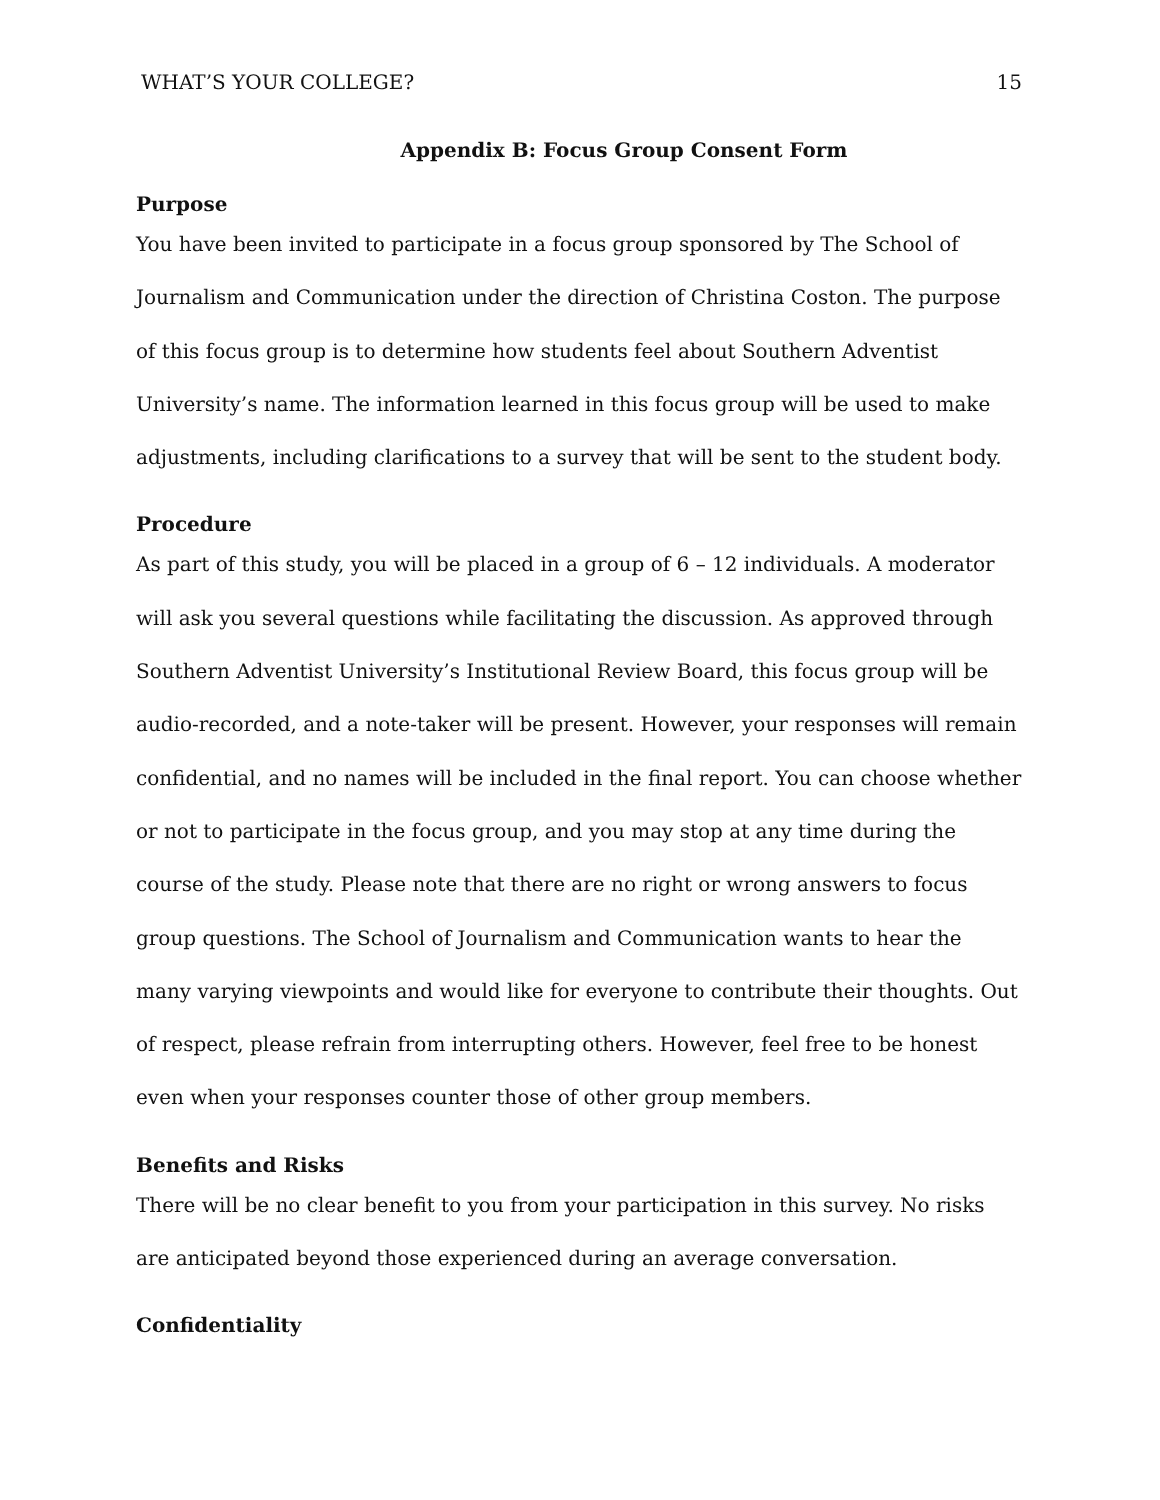WHAT’S YOUR COLLEGE? 15
Appendix B: Focus Group Consent Form
Purpose
You have been invited to participate in a focus group sponsored by The School of Journalism and Communication under the direction of Christina Coston. The purpose of this focus group is to determine how students feel about Southern Adventist University’s name. The information learned in this focus group will be used to make adjustments, including clarifications to a survey that will be sent to the student body.
Procedure
As part of this study, you will be placed in a group of 6 – 12 individuals. A moderator will ask you several questions while facilitating the discussion. As approved through Southern Adventist University’s Institutional Review Board, this focus group will be audio-recorded, and a note-taker will be present. However, your responses will remain confidential, and no names will be included in the final report. You can choose whether or not to participate in the focus group, and you may stop at any time during the course of the study. Please note that there are no right or wrong answers to focus group questions. The School of Journalism and Communication wants to hear the many varying viewpoints and would like for everyone to contribute their thoughts. Out of respect, please refrain from interrupting others. However, feel free to be honest even when your responses counter those of other group members.
Benefits and Risks
There will be no clear benefit to you from your participation in this survey. No risks are anticipated beyond those experienced during an average conversation.
Confidentiality